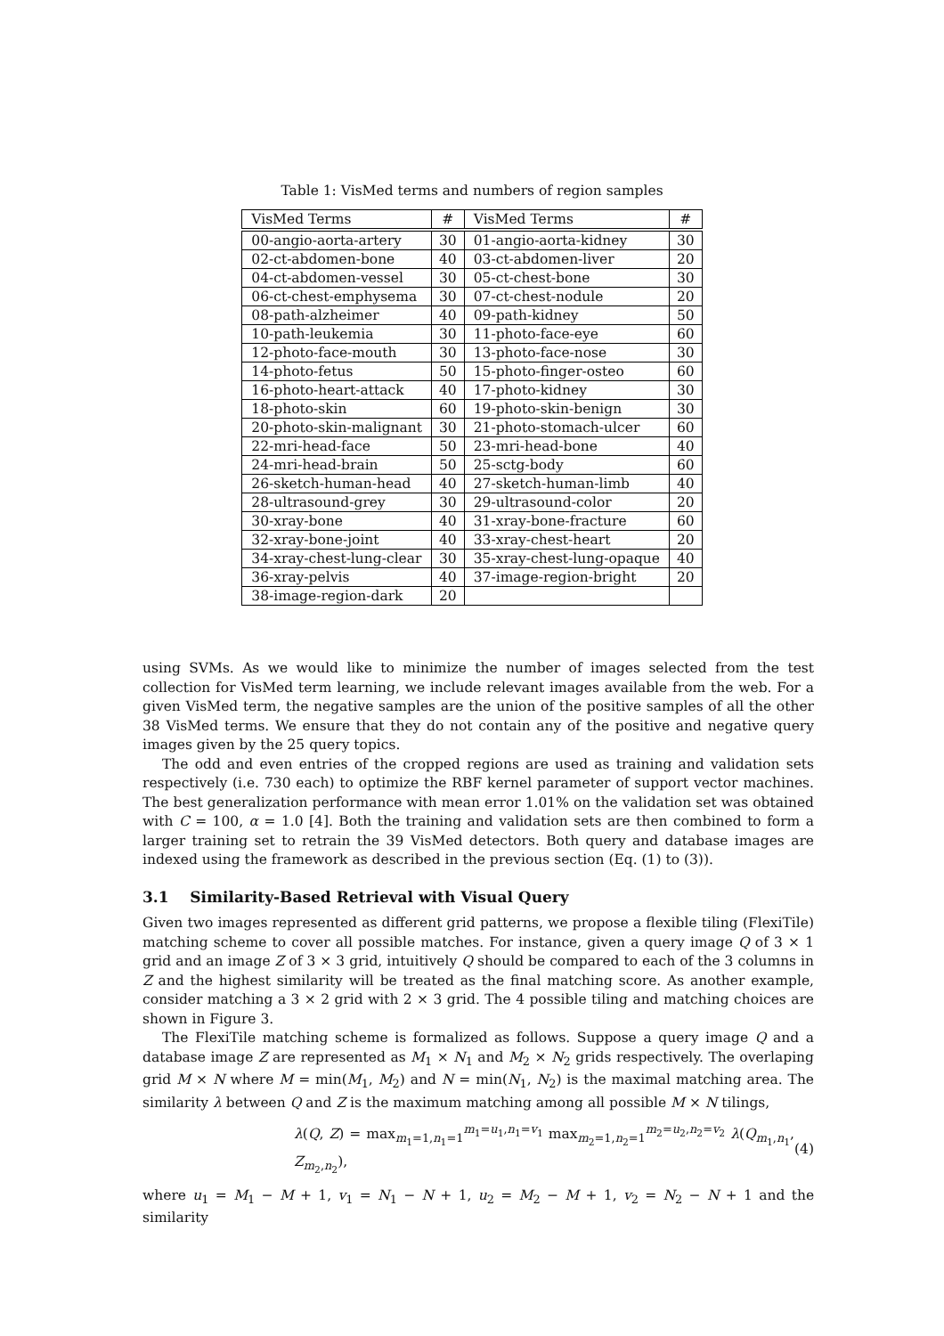Table 1: VisMed terms and numbers of region samples
| VisMed Terms | # | VisMed Terms | # |
| --- | --- | --- | --- |
| 00-angio-aorta-artery | 30 | 01-angio-aorta-kidney | 30 |
| 02-ct-abdomen-bone | 40 | 03-ct-abdomen-liver | 20 |
| 04-ct-abdomen-vessel | 30 | 05-ct-chest-bone | 30 |
| 06-ct-chest-emphysema | 30 | 07-ct-chest-nodule | 20 |
| 08-path-alzheimer | 40 | 09-path-kidney | 50 |
| 10-path-leukemia | 30 | 11-photo-face-eye | 60 |
| 12-photo-face-mouth | 30 | 13-photo-face-nose | 30 |
| 14-photo-fetus | 50 | 15-photo-finger-osteo | 60 |
| 16-photo-heart-attack | 40 | 17-photo-kidney | 30 |
| 18-photo-skin | 60 | 19-photo-skin-benign | 30 |
| 20-photo-skin-malignant | 30 | 21-photo-stomach-ulcer | 60 |
| 22-mri-head-face | 50 | 23-mri-head-bone | 40 |
| 24-mri-head-brain | 50 | 25-sctg-body | 60 |
| 26-sketch-human-head | 40 | 27-sketch-human-limb | 40 |
| 28-ultrasound-grey | 30 | 29-ultrasound-color | 20 |
| 30-xray-bone | 40 | 31-xray-bone-fracture | 60 |
| 32-xray-bone-joint | 40 | 33-xray-chest-heart | 20 |
| 34-xray-chest-lung-clear | 30 | 35-xray-chest-lung-opaque | 40 |
| 36-xray-pelvis | 40 | 37-image-region-bright | 20 |
| 38-image-region-dark | 20 | | |
using SVMs. As we would like to minimize the number of images selected from the test collection for VisMed term learning, we include relevant images available from the web. For a given VisMed term, the negative samples are the union of the positive samples of all the other 38 VisMed terms. We ensure that they do not contain any of the positive and negative query images given by the 25 query topics.
The odd and even entries of the cropped regions are used as training and validation sets respectively (i.e. 730 each) to optimize the RBF kernel parameter of support vector machines. The best generalization performance with mean error 1.01% on the validation set was obtained with C = 100, α = 1.0 [4]. Both the training and validation sets are then combined to form a larger training set to retrain the 39 VisMed detectors. Both query and database images are indexed using the framework as described in the previous section (Eq. (1) to (3)).
3.1 Similarity-Based Retrieval with Visual Query
Given two images represented as different grid patterns, we propose a flexible tiling (FlexiTile) matching scheme to cover all possible matches. For instance, given a query image Q of 3 × 1 grid and an image Z of 3 × 3 grid, intuitively Q should be compared to each of the 3 columns in Z and the highest similarity will be treated as the final matching score. As another example, consider matching a 3 × 2 grid with 2 × 3 grid. The 4 possible tiling and matching choices are shown in Figure 3.
The FlexiTile matching scheme is formalized as follows. Suppose a query image Q and a database image Z are represented as M<sub>1</sub> × N<sub>1</sub> and M<sub>2</sub> × N<sub>2</sub> grids respectively. The overlaping grid M × N where M = min(M<sub>1</sub>, M<sub>2</sub>) and N = min(N<sub>1</sub>, N<sub>2</sub>) is the maximal matching area. The similarity λ between Q and Z is the maximum matching among all possible M × N tilings,
λ(Q, Z) = max<sub>m<sub>1</sub>=1,n<sub>1</sub>=1</sub><sup>m<sub>1</sub>=u<sub>1</sub>,n<sub>1</sub>=v<sub>1</sub></sup> max<sub>m<sub>2</sub>=1,n<sub>2</sub>=1</sub><sup>m<sub>2</sub>=u<sub>2</sub>,n<sub>2</sub>=v<sub>2</sub></sup> λ(Q<sub>m<sub>1</sub>,n<sub>1</sub></sub>, Z<sub>m<sub>2</sub>,n<sub>2</sub></sub>), (4)
where u<sub>1</sub> = M<sub>1</sub> − M + 1, v<sub>1</sub> = N<sub>1</sub> − N + 1, u<sub>2</sub> = M<sub>2</sub> − M + 1, v<sub>2</sub> = N<sub>2</sub> − N + 1 and the similarity